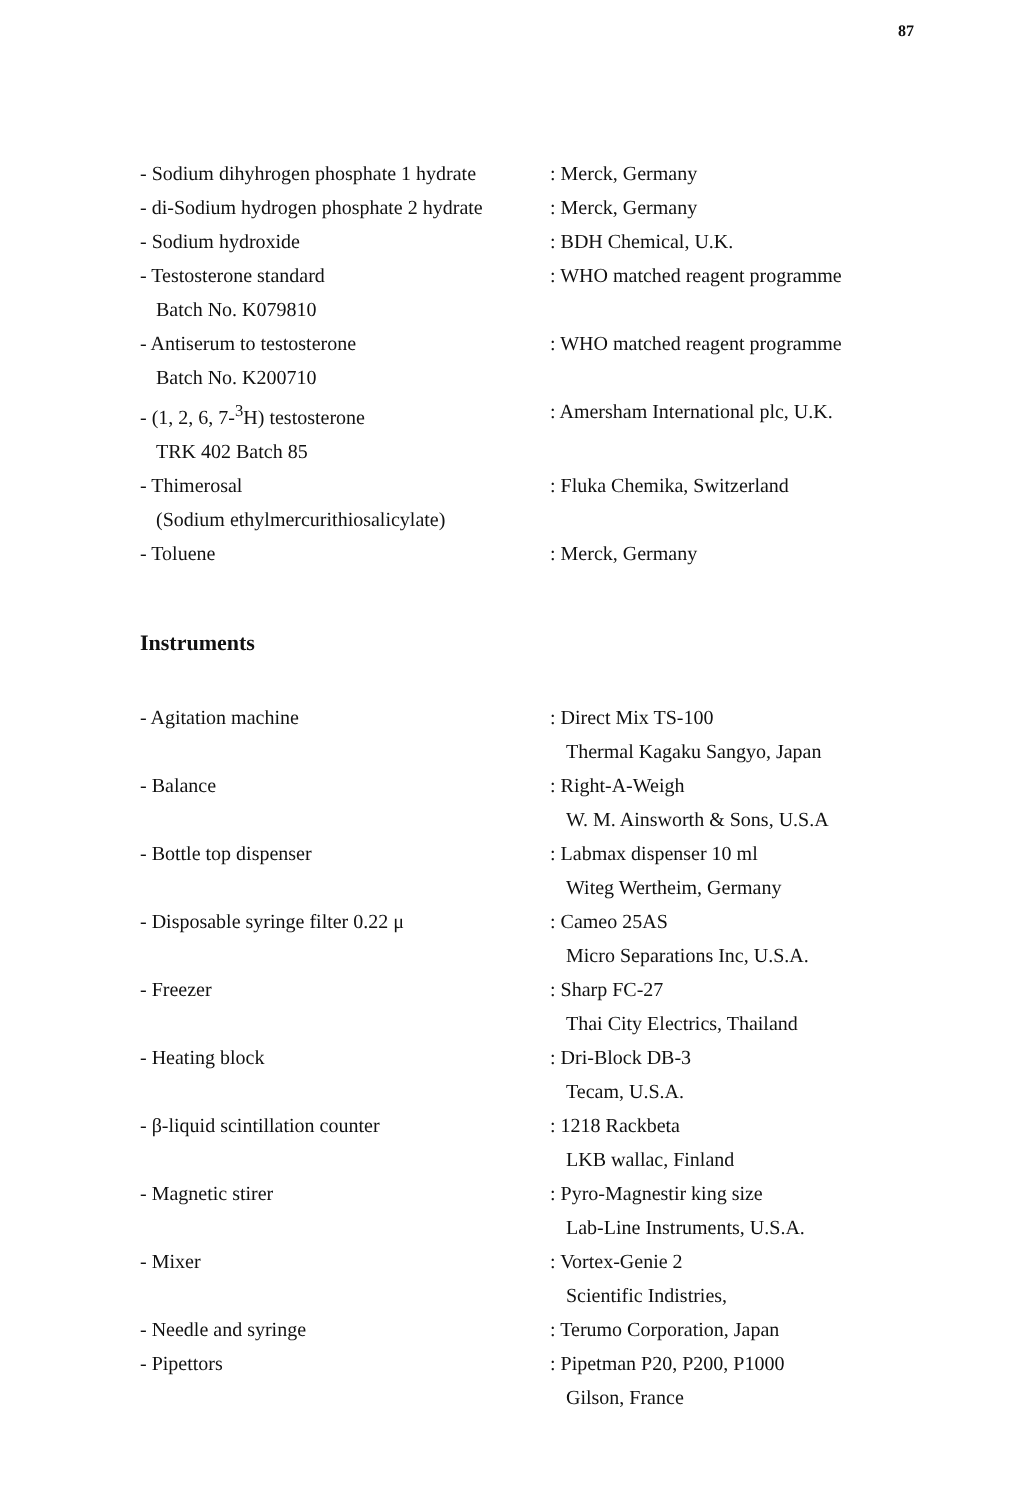87
- Sodium dihyhrogen phosphate 1 hydrate
: Merck, Germany
- di-Sodium hydrogen phosphate 2 hydrate
: Merck, Germany
- Sodium hydroxide : BDH Chemical, U.K.
- Testosterone standard
Batch No. K079810
: WHO matched reagent programme
- Antiserum to testosterone
Batch No. K200710
: WHO matched reagent programme
- (1, 2, 6, 7-<sup>3</sup>H) testosterone
TRK 402 Batch 85
: Amersham International plc, U.K.
- Thimerosal
(Sodium ethylmercurithiosalicylate)
: Fluka Chemika, Switzerland
- Toluene : Merck, Germany
Instruments
- Agitation machine : Direct Mix TS-100
Thermal Kagaku Sangyo, Japan
- Balance : Right-A-Weigh
W. M. Ainsworth & Sons, U.S.A
- Bottle top dispenser : Labmax dispenser 10 ml
Witeg Wertheim, Germany
- Disposable syringe filter 0.22 μ : Cameo 25AS
Micro Separations Inc, U.S.A.
- Freezer : Sharp FC-27
Thai City Electrics, Thailand
- Heating block : Dri-Block DB-3
Tecam, U.S.A.
- β-liquid scintillation counter : 1218 Rackbeta
LKB wallac, Finland
- Magnetic stirer : Pyro-Magnestir king size
Lab-Line Instruments, U.S.A.
- Mixer : Vortex-Genie 2
Scientific Indistries,
- Needle and syringe : Terumo Corporation, Japan
- Pipettors : Pipetman P20, P200, P1000
Gilson, France